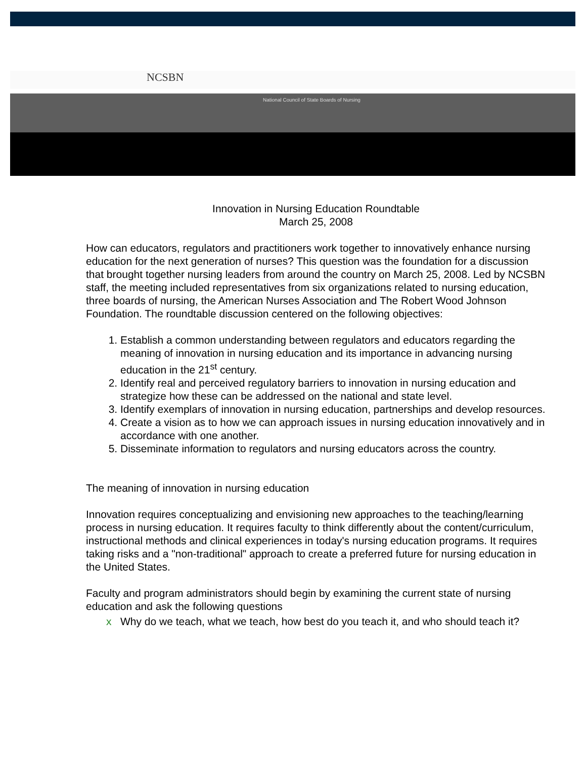NCSBN
National Council of State Boards of Nursing
Innovation in Nursing Education Roundtable
March 25, 2008
How can educators, regulators and practitioners work together to innovatively enhance nursing education for the next generation of nurses? This question was the foundation for a discussion that brought together nursing leaders from around the country on March 25, 2008. Led by NCSBN staff, the meeting included representatives from six organizations related to nursing education, three boards of nursing, the American Nurses Association and The Robert Wood Johnson Foundation. The roundtable discussion centered on the following objectives:
1. Establish a common understanding between regulators and educators regarding the meaning of innovation in nursing education and its importance in advancing nursing education in the 21<sup>st</sup> century.
2. Identify real and perceived regulatory barriers to innovation in nursing education and strategize how these can be addressed on the national and state level.
3. Identify exemplars of innovation in nursing education, partnerships and develop resources.
4. Create a vision as to how we can approach issues in nursing education innovatively and in accordance with one another.
5. Disseminate information to regulators and nursing educators across the country.
The meaning of innovation in nursing education
Innovation requires conceptualizing and envisioning new approaches to the teaching/learning process in nursing education. It requires faculty to think differently about the content/curriculum, instructional methods and clinical experiences in today's nursing education programs. It requires taking risks and a "non-traditional" approach to create a preferred future for nursing education in the United States.
Faculty and program administrators should begin by examining the current state of nursing education and ask the following questions
x Why do we teach, what we teach, how best do you teach it, and who should teach it?